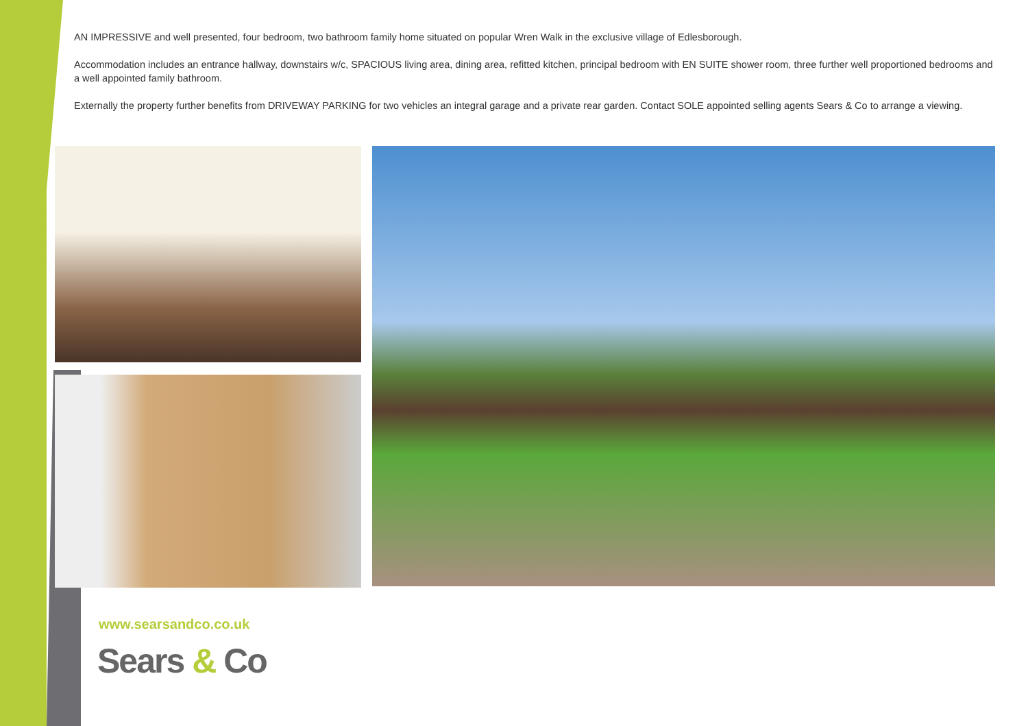AN IMPRESSIVE and well presented, four bedroom, two bathroom family home situated on popular Wren Walk in the exclusive village of Edlesborough.
Accommodation includes an entrance hallway, downstairs w/c, SPACIOUS living area, dining area, refitted kitchen, principal bedroom with EN SUITE shower room, three further well proportioned bedrooms and a well appointed family bathroom.
Externally the property further benefits from DRIVEWAY PARKING for two vehicles an integral garage and a private rear garden. Contact SOLE appointed selling agents Sears & Co to arrange a viewing.
www.searsandco.co.uk
Sears & Co